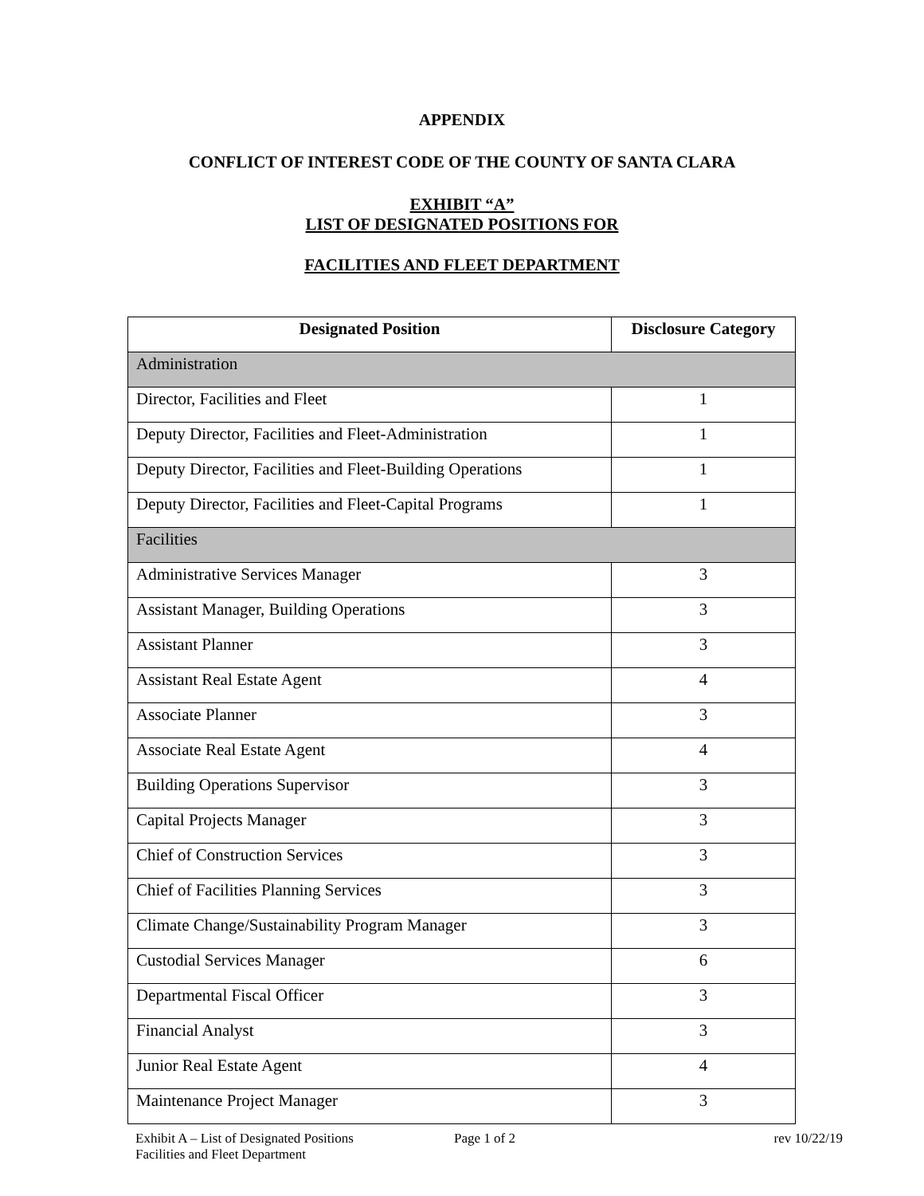APPENDIX
CONFLICT OF INTEREST CODE OF THE COUNTY OF SANTA CLARA
EXHIBIT “A”
LIST OF DESIGNATED POSITIONS FOR
FACILITIES AND FLEET DEPARTMENT
| Designated Position | Disclosure Category |
| --- | --- |
| Administration | |
| Director, Facilities and Fleet | 1 |
| Deputy Director, Facilities and Fleet-Administration | 1 |
| Deputy Director, Facilities and Fleet-Building Operations | 1 |
| Deputy Director, Facilities and Fleet-Capital Programs | 1 |
| Facilities | |
| Administrative Services Manager | 3 |
| Assistant Manager, Building Operations | 3 |
| Assistant Planner | 3 |
| Assistant Real Estate Agent | 4 |
| Associate Planner | 3 |
| Associate Real Estate Agent | 4 |
| Building Operations Supervisor | 3 |
| Capital Projects Manager | 3 |
| Chief of Construction Services | 3 |
| Chief of Facilities Planning Services | 3 |
| Climate Change/Sustainability Program Manager | 3 |
| Custodial Services Manager | 6 |
| Departmental Fiscal Officer | 3 |
| Financial Analyst | 3 |
| Junior Real Estate Agent | 4 |
| Maintenance Project Manager | 3 |
Exhibit A – List of Designated Positions
Facilities and Fleet Department
Page 1 of 2 rev 10/22/19